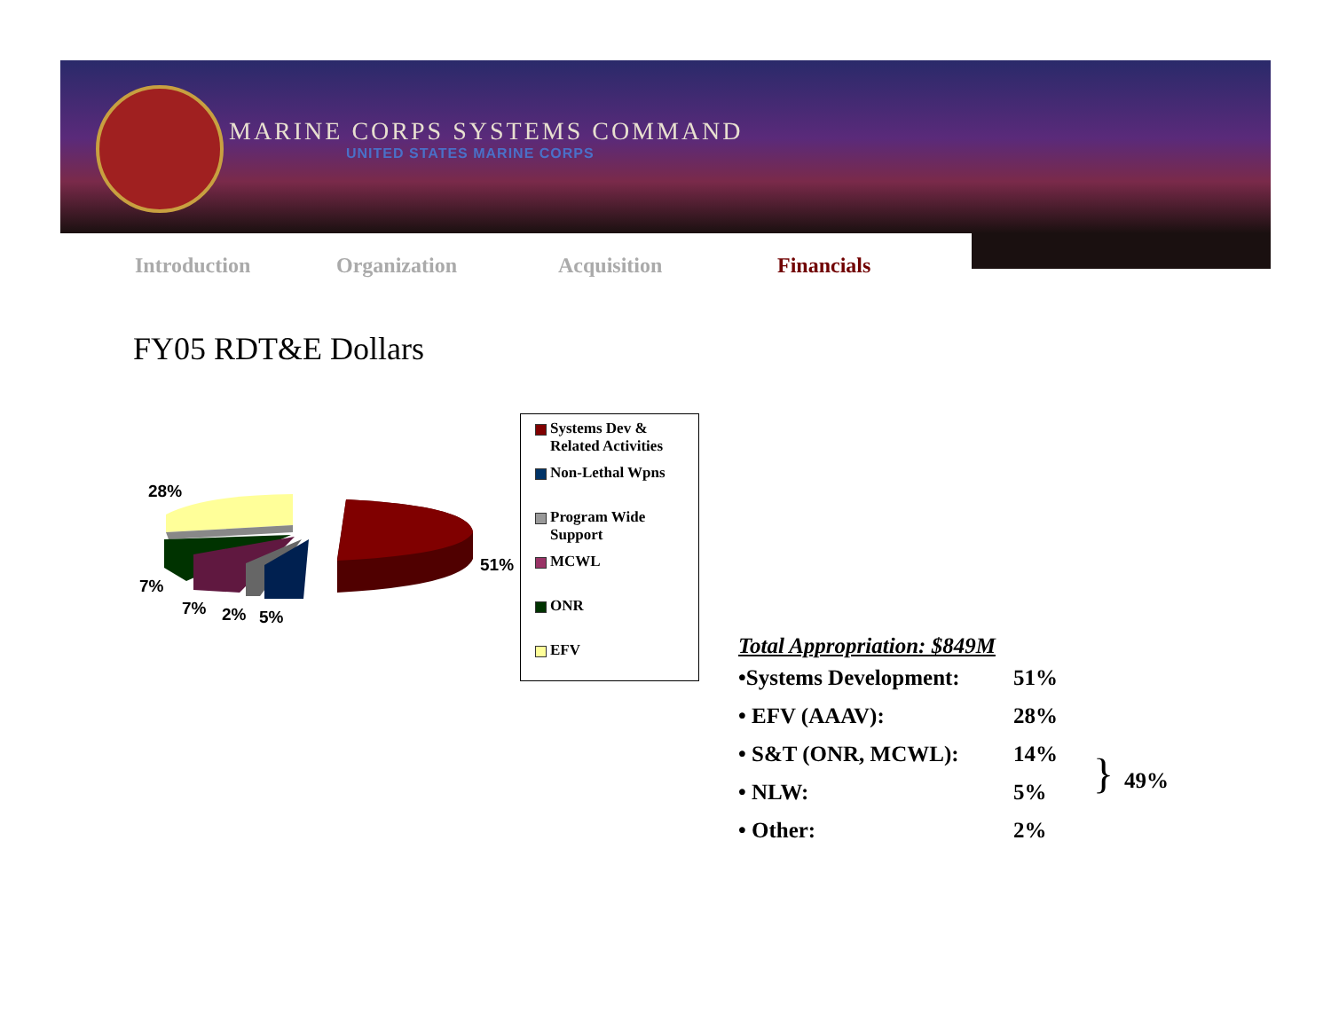MARINE CORPS SYSTEMS COMMAND
UNITED STATES MARINE CORPS
Introduction Organization Acquisition Financials
FY05 RDT&E Dollars
28%
51%
7%
7%
2%
5%
Systems Dev & Related Activities
Non-Lethal Wpns
Program Wide Support
MCWL
ONR
EFV
Total Appropriation: $849M
| •Systems Development: | 51% | |
| • EFV (AAAV): | 28% | } 49% |
| • S&T (ONR, MCWL): | 14% | |
| • NLW: | 5% | |
| • Other: | 2% | |